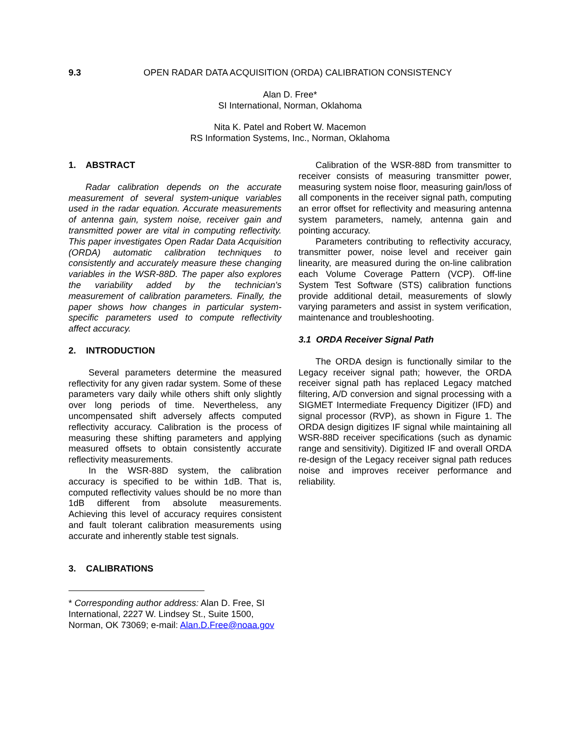9.3 OPEN RADAR DATA ACQUISITION (ORDA) CALIBRATION CONSISTENCY
Alan D. Free*
SI International, Norman, Oklahoma
Nita K. Patel and Robert W. Macemon
RS Information Systems, Inc., Norman, Oklahoma
1. ABSTRACT
Radar calibration depends on the accurate measurement of several system-unique variables used in the radar equation. Accurate measurements of antenna gain, system noise, receiver gain and transmitted power are vital in computing reflectivity. This paper investigates Open Radar Data Acquisition (ORDA) automatic calibration techniques to consistently and accurately measure these changing variables in the WSR-88D. The paper also explores the variability added by the technician's measurement of calibration parameters. Finally, the paper shows how changes in particular system-specific parameters used to compute reflectivity affect accuracy.
2. INTRODUCTION
Several parameters determine the measured reflectivity for any given radar system. Some of these parameters vary daily while others shift only slightly over long periods of time. Nevertheless, any uncompensated shift adversely affects computed reflectivity accuracy. Calibration is the process of measuring these shifting parameters and applying measured offsets to obtain consistently accurate reflectivity measurements.
In the WSR-88D system, the calibration accuracy is specified to be within 1dB. That is, computed reflectivity values should be no more than 1dB different from absolute measurements. Achieving this level of accuracy requires consistent and fault tolerant calibration measurements using accurate and inherently stable test signals.
3. CALIBRATIONS
* Corresponding author address: Alan D. Free, SI International, 2227 W. Lindsey St., Suite 1500, Norman, OK 73069; e-mail: Alan.D.Free@noaa.gov
Calibration of the WSR-88D from transmitter to receiver consists of measuring transmitter power, measuring system noise floor, measuring gain/loss of all components in the receiver signal path, computing an error offset for reflectivity and measuring antenna system parameters, namely, antenna gain and pointing accuracy.
Parameters contributing to reflectivity accuracy, transmitter power, noise level and receiver gain linearity, are measured during the on-line calibration each Volume Coverage Pattern (VCP). Off-line System Test Software (STS) calibration functions provide additional detail, measurements of slowly varying parameters and assist in system verification, maintenance and troubleshooting.
3.1 ORDA Receiver Signal Path
The ORDA design is functionally similar to the Legacy receiver signal path; however, the ORDA receiver signal path has replaced Legacy matched filtering, A/D conversion and signal processing with a SIGMET Intermediate Frequency Digitizer (IFD) and signal processor (RVP), as shown in Figure 1. The ORDA design digitizes IF signal while maintaining all WSR-88D receiver specifications (such as dynamic range and sensitivity). Digitized IF and overall ORDA re-design of the Legacy receiver signal path reduces noise and improves receiver performance and reliability.